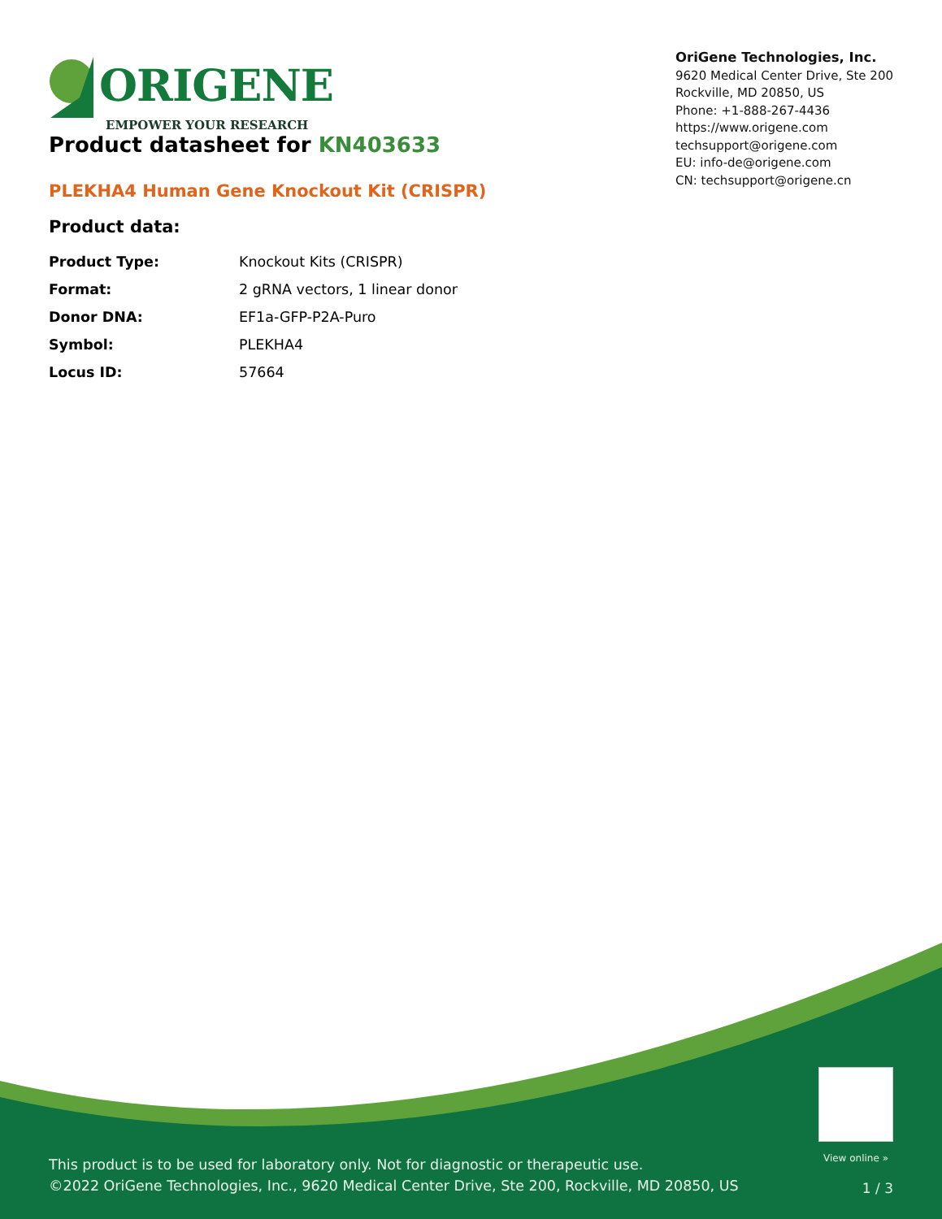ORIGENE
EMPOWER YOUR RESEARCH
OriGene Technologies, Inc.
9620 Medical Center Drive, Ste 200
Rockville, MD 20850, US
Phone: +1-888-267-4436
https://www.origene.com
techsupport@origene.com
EU: info-de@origene.com
CN: techsupport@origene.cn
Product datasheet for KN403633
PLEKHA4 Human Gene Knockout Kit (CRISPR)
Product data:
| Product Type: | Knockout Kits (CRISPR) |
| Format: | 2 gRNA vectors, 1 linear donor |
| Donor DNA: | EF1a-GFP-P2A-Puro |
| Symbol: | PLEKHA4 |
| Locus ID: | 57664 |
View online »
This product is to be used for laboratory only. Not for diagnostic or therapeutic use.
©2022 OriGene Technologies, Inc., 9620 Medical Center Drive, Ste 200, Rockville, MD 20850, US
1 / 3